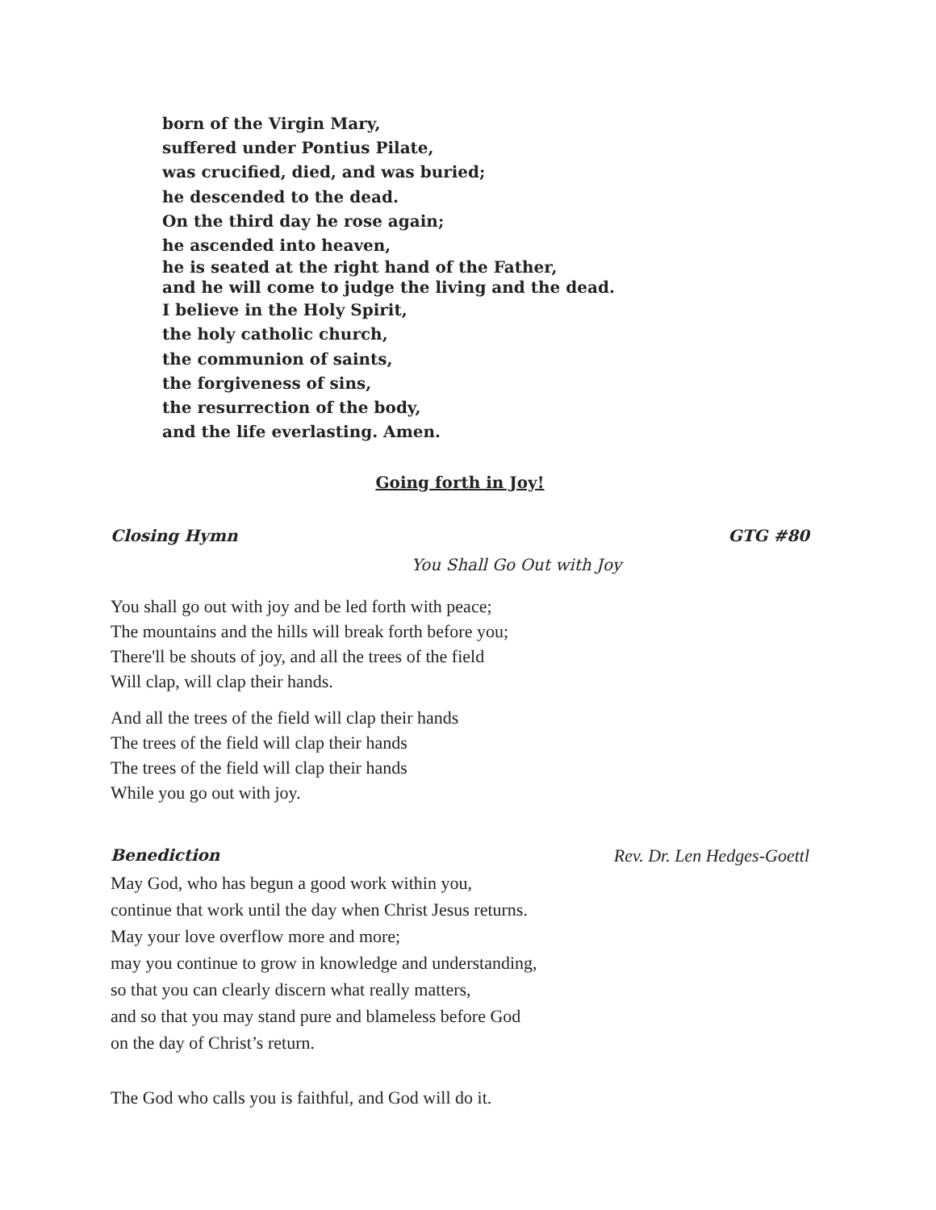born of the Virgin Mary,
suffered under Pontius Pilate,
was crucified, died, and was buried;
he descended to the dead.
On the third day he rose again;
he ascended into heaven,
he is seated at the right hand of the Father,
and he will come to judge the living and the dead.
I believe in the Holy Spirit,
the holy catholic church,
the communion of saints,
the forgiveness of sins,
the resurrection of the body,
and the life everlasting. Amen.
Going forth in Joy!
Closing Hymn GTG #80
You Shall Go Out with Joy
You shall go out with joy and be led forth with peace;
The mountains and the hills will break forth before you;
There'll be shouts of joy, and all the trees of the field
Will clap, will clap their hands.
And all the trees of the field will clap their hands
The trees of the field will clap their hands
The trees of the field will clap their hands
While you go out with joy.
Benediction Rev. Dr. Len Hedges-Goettl
May God, who has begun a good work within you,
continue that work until the day when Christ Jesus returns.
May your love overflow more and more;
may you continue to grow in knowledge and understanding,
so that you can clearly discern what really matters,
and so that you may stand pure and blameless before God
on the day of Christ’s return.
The God who calls you is faithful, and God will do it.